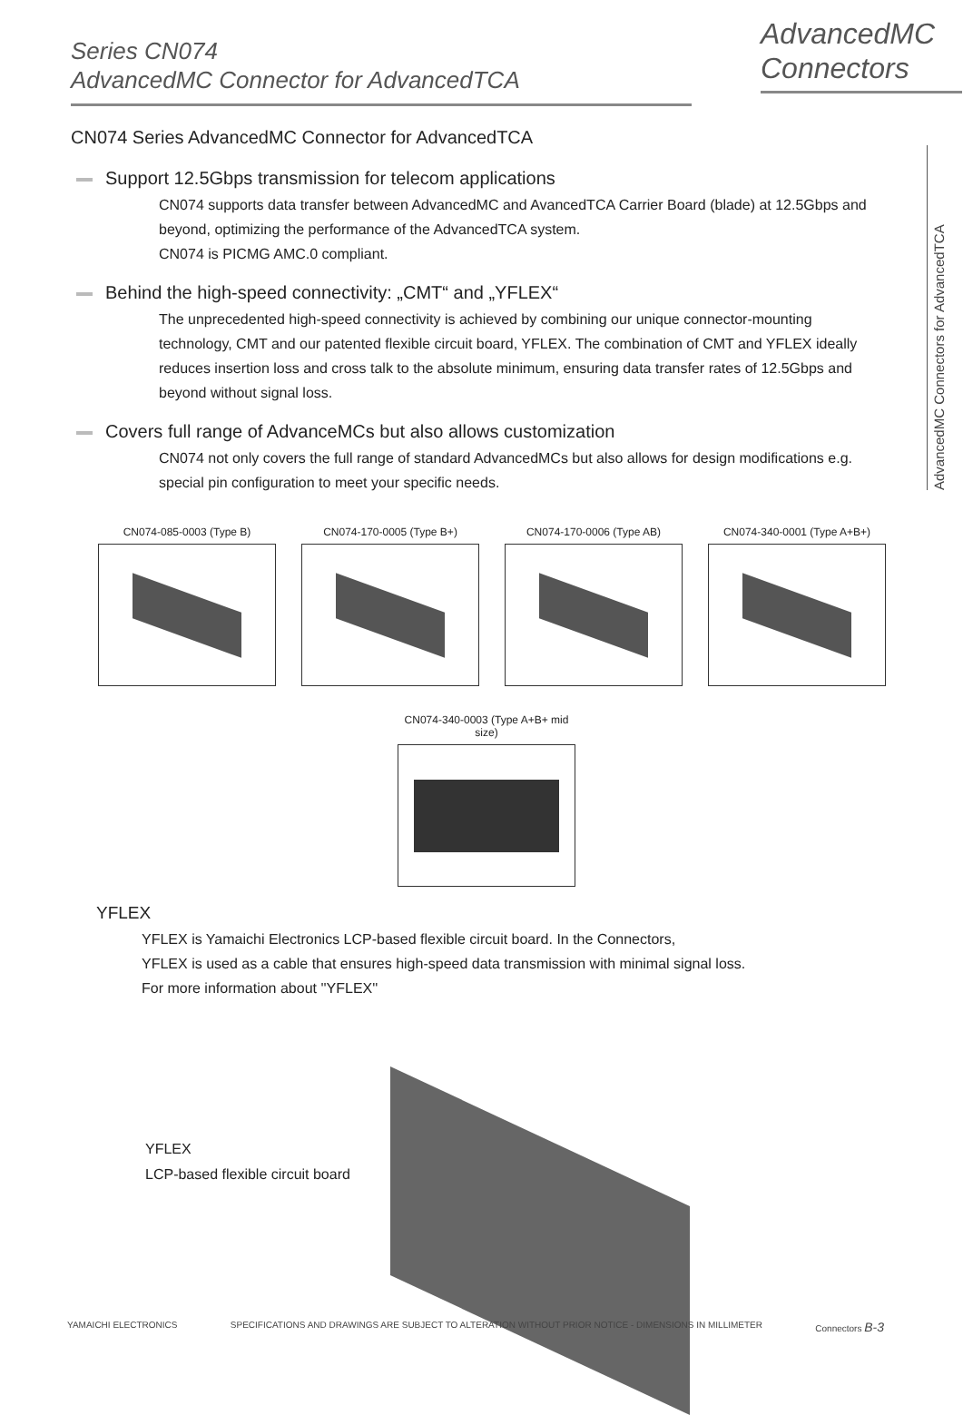Series CN074
AdvancedMC Connector for AdvancedTCA
AdvancedMC
Connectors
AdvancedMC Connectors for AdvancedTCA
CN074 Series AdvancedMC Connector for AdvancedTCA
Support 12.5Gbps transmission for telecom applications
CN074 supports data transfer between AdvancedMC and AvancedTCA Carrier Board (blade) at 12.5Gbps and beyond, optimizing the performance of the AdvancedTCA system.
CN074 is PICMG AMC.0 compliant.
Behind the high-speed connectivity: „CMT“ and „YFLEX“
The unprecedented high-speed connectivity is achieved by combining our unique connector-mounting technology, CMT and our patented flexible circuit board, YFLEX. The combination of CMT and YFLEX ideally reduces insertion loss and cross talk to the absolute minimum, ensuring data transfer rates of 12.5Gbps and beyond without signal loss.
Covers full range of AdvanceMCs but also allows customization
CN074 not only covers the full range of standard AdvancedMCs but also allows for design modifications e.g. special pin configuration to meet your specific needs.
CN074-085-0003 (Type B) CN074-170-0005 (Type B+) CN074-170-0006 (Type AB) CN074-340-0001 (Type A+B+)
CN074-340-0003 (Type A+B+ mid size)
YFLEX
YFLEX is Yamaichi Electronics LCP-based flexible circuit board. In the Connectors,
YFLEX is used as a cable that ensures high-speed data transmission with minimal signal loss.
For more information about ''YFLEX''
YFLEX
LCP-based flexible circuit board
YAMAICHI ELECTRONICS SPECIFICATIONS AND DRAWINGS ARE SUBJECT TO ALTERATION WITHOUT PRIOR NOTICE - DIMENSIONS IN MILLIMETER Connectors B-3